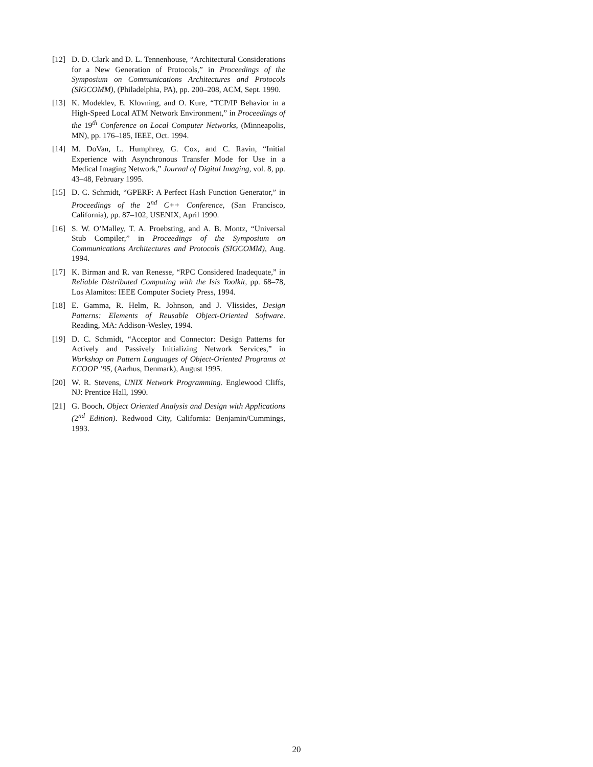[12] D. D. Clark and D. L. Tennenhouse, “Architectural Considerations for a New Generation of Protocols,” in Proceedings of the Symposium on Communications Architectures and Protocols (SIGCOMM), (Philadelphia, PA), pp. 200–208, ACM, Sept. 1990.
[13] K. Modeklev, E. Klovning, and O. Kure, “TCP/IP Behavior in a High-Speed Local ATM Network Environment,” in Proceedings of the 19<sup>th</sup> Conference on Local Computer Networks, (Minneapolis, MN), pp. 176–185, IEEE, Oct. 1994.
[14] M. DoVan, L. Humphrey, G. Cox, and C. Ravin, “Initial Experience with Asynchronous Transfer Mode for Use in a Medical Imaging Network,” Journal of Digital Imaging, vol. 8, pp. 43–48, February 1995.
[15] D. C. Schmidt, “GPERF: A Perfect Hash Function Generator,” in Proceedings of the 2<sup>nd</sup> C++ Conference, (San Francisco, California), pp. 87–102, USENIX, April 1990.
[16] S. W. O’Malley, T. A. Proebsting, and A. B. Montz, “Universal Stub Compiler,” in Proceedings of the Symposium on Communications Architectures and Protocols (SIGCOMM), Aug. 1994.
[17] K. Birman and R. van Renesse, “RPC Considered Inadequate,” in Reliable Distributed Computing with the Isis Toolkit, pp. 68–78, Los Alamitos: IEEE Computer Society Press, 1994.
[18] E. Gamma, R. Helm, R. Johnson, and J. Vlissides, Design Patterns: Elements of Reusable Object-Oriented Software. Reading, MA: Addison-Wesley, 1994.
[19] D. C. Schmidt, “Acceptor and Connector: Design Patterns for Actively and Passively Initializing Network Services,” in Workshop on Pattern Languages of Object-Oriented Programs at ECOOP ’95, (Aarhus, Denmark), August 1995.
[20] W. R. Stevens, UNIX Network Programming. Englewood Cliffs, NJ: Prentice Hall, 1990.
[21] G. Booch, Object Oriented Analysis and Design with Applications (2<sup>nd</sup> Edition). Redwood City, California: Benjamin/Cummings, 1993.
20